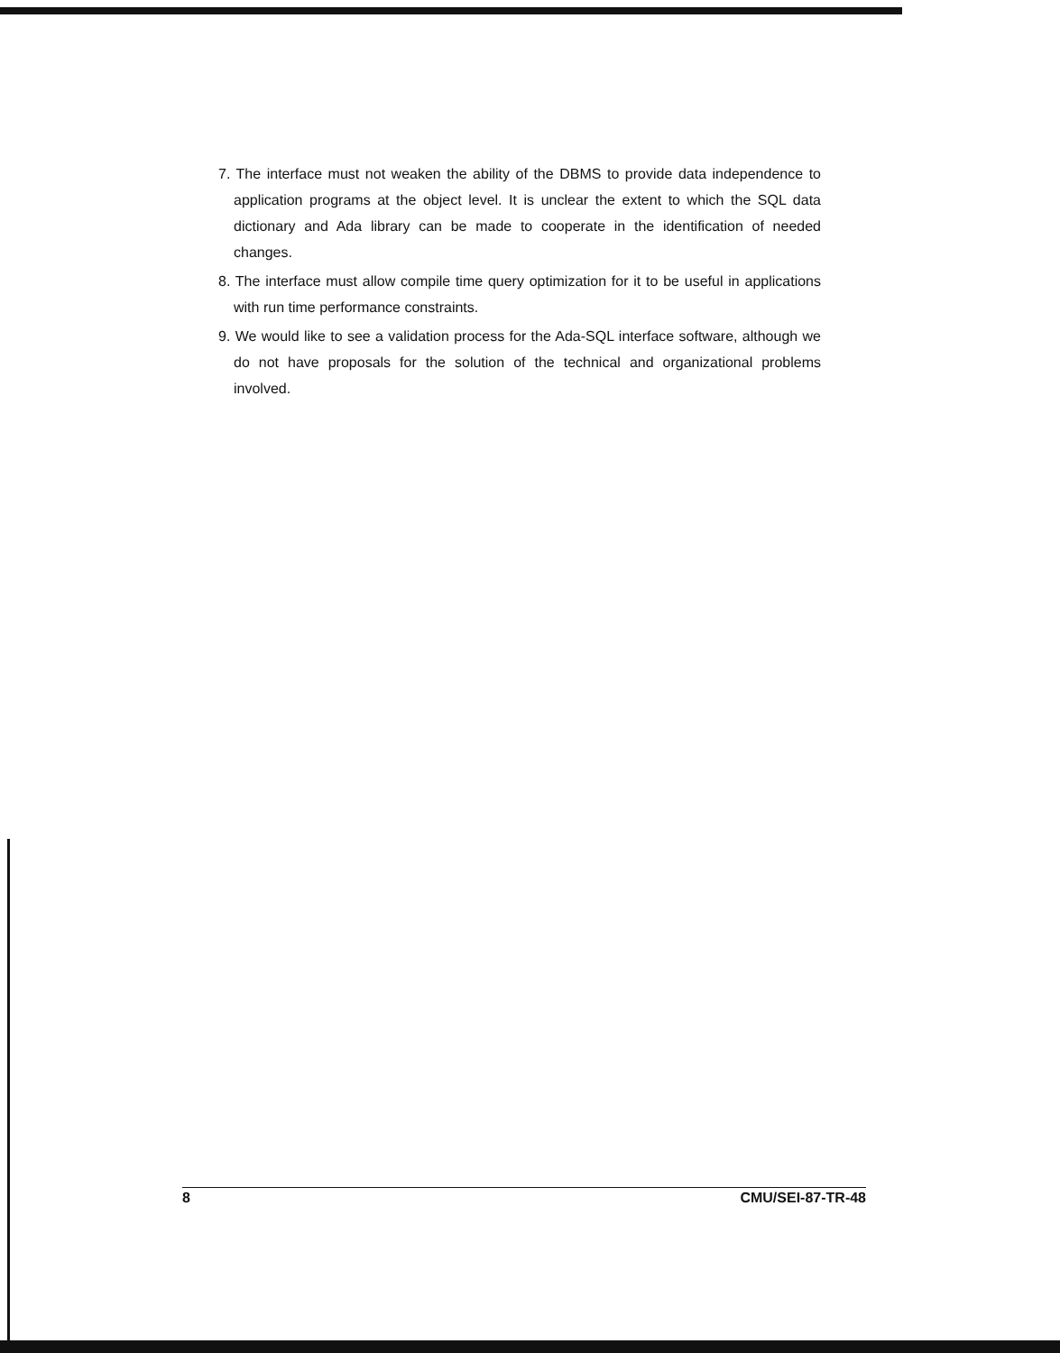7. The interface must not weaken the ability of the DBMS to provide data independence to application programs at the object level. It is unclear the extent to which the SQL data dictionary and Ada library can be made to cooperate in the identification of needed changes.
8. The interface must allow compile time query optimization for it to be useful in applications with run time performance constraints.
9. We would like to see a validation process for the Ada-SQL interface software, although we do not have proposals for the solution of the technical and organizational problems involved.
8 CMU/SEI-87-TR-48